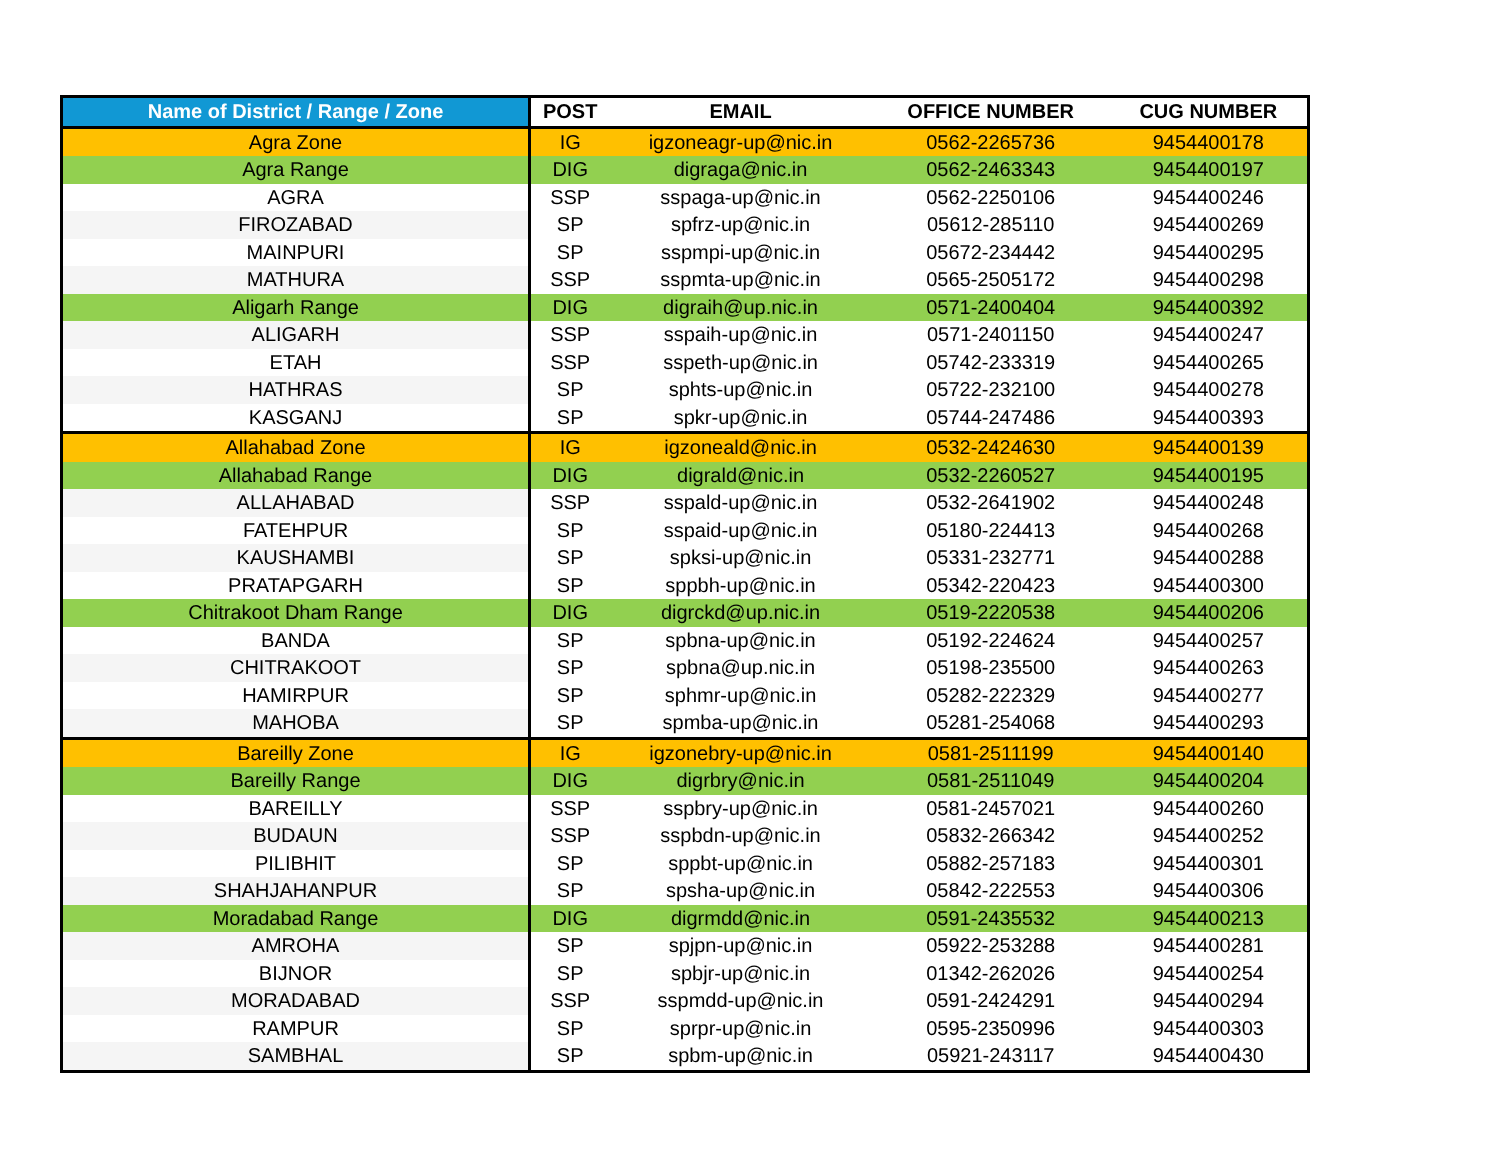| Name of District / Range / Zone | POST | EMAIL | OFFICE NUMBER | CUG NUMBER |
| --- | --- | --- | --- | --- |
| Agra Zone | IG | igzoneagr-up@nic.in | 0562-2265736 | 9454400178 |
| Agra Range | DIG | digraga@nic.in | 0562-2463343 | 9454400197 |
| AGRA | SSP | sspaga-up@nic.in | 0562-2250106 | 9454400246 |
| FIROZABAD | SP | spfrz-up@nic.in | 05612-285110 | 9454400269 |
| MAINPURI | SP | sspmpi-up@nic.in | 05672-234442 | 9454400295 |
| MATHURA | SSP | sspmta-up@nic.in | 0565-2505172 | 9454400298 |
| Aligarh Range | DIG | digraih@up.nic.in | 0571-2400404 | 9454400392 |
| ALIGARH | SSP | sspaih-up@nic.in | 0571-2401150 | 9454400247 |
| ETAH | SSP | sspeth-up@nic.in | 05742-233319 | 9454400265 |
| HATHRAS | SP | sphts-up@nic.in | 05722-232100 | 9454400278 |
| KASGANJ | SP | spkr-up@nic.in | 05744-247486 | 9454400393 |
| Allahabad Zone | IG | igzoneald@nic.in | 0532-2424630 | 9454400139 |
| Allahabad Range | DIG | digrald@nic.in | 0532-2260527 | 9454400195 |
| ALLAHABAD | SSP | sspald-up@nic.in | 0532-2641902 | 9454400248 |
| FATEHPUR | SP | sspaid-up@nic.in | 05180-224413 | 9454400268 |
| KAUSHAMBI | SP | spksi-up@nic.in | 05331-232771 | 9454400288 |
| PRATAPGARH | SP | sppbh-up@nic.in | 05342-220423 | 9454400300 |
| Chitrakoot Dham Range | DIG | digrckd@up.nic.in | 0519-2220538 | 9454400206 |
| BANDA | SP | spbna-up@nic.in | 05192-224624 | 9454400257 |
| CHITRAKOOT | SP | spbna@up.nic.in | 05198-235500 | 9454400263 |
| HAMIRPUR | SP | sphmr-up@nic.in | 05282-222329 | 9454400277 |
| MAHOBA | SP | spmba-up@nic.in | 05281-254068 | 9454400293 |
| Bareilly Zone | IG | igzonebry-up@nic.in | 0581-2511199 | 9454400140 |
| Bareilly Range | DIG | digrbry@nic.in | 0581-2511049 | 9454400204 |
| BAREILLY | SSP | sspbry-up@nic.in | 0581-2457021 | 9454400260 |
| BUDAUN | SSP | sspbdn-up@nic.in | 05832-266342 | 9454400252 |
| PILIBHIT | SP | sppbt-up@nic.in | 05882-257183 | 9454400301 |
| SHAHJAHANPUR | SP | spsha-up@nic.in | 05842-222553 | 9454400306 |
| Moradabad Range | DIG | digrmdd@nic.in | 0591-2435532 | 9454400213 |
| AMROHA | SP | spjpn-up@nic.in | 05922-253288 | 9454400281 |
| BIJNOR | SP | spbjr-up@nic.in | 01342-262026 | 9454400254 |
| MORADABAD | SSP | sspmdd-up@nic.in | 0591-2424291 | 9454400294 |
| RAMPUR | SP | sprpr-up@nic.in | 0595-2350996 | 9454400303 |
| SAMBHAL | SP | spbm-up@nic.in | 05921-243117 | 9454400430 |